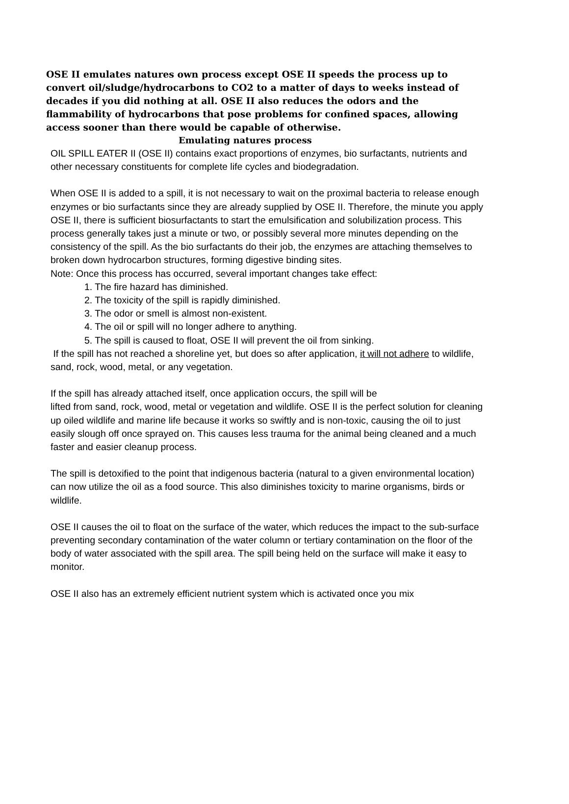OSE II emulates natures own process except OSE II speeds the process up to convert oil/sludge/hydrocarbons to CO2 to a matter of days to weeks instead of decades if you did nothing at all. OSE II also reduces the odors and the flammability of hydrocarbons that pose problems for confined spaces, allowing access sooner than there would be capable of otherwise.
Emulating natures process
OIL SPILL EATER II (OSE II) contains exact proportions of enzymes, bio surfactants, nutrients and other necessary constituents for complete life cycles and biodegradation.
When OSE II is added to a spill, it is not necessary to wait on the proximal bacteria to release enough enzymes or bio surfactants since they are already supplied by OSE II. Therefore, the minute you apply OSE II, there is sufficient biosurfactants to start the emulsification and solubilization process. This process generally takes just a minute or two, or possibly several more minutes depending on the consistency of the spill. As the bio surfactants do their job, the enzymes are attaching themselves to broken down hydrocarbon structures, forming digestive binding sites.
Note: Once this process has occurred, several important changes take effect:
1. The fire hazard has diminished.
2. The toxicity of the spill is rapidly diminished.
3. The odor or smell is almost non-existent.
4. The oil or spill will no longer adhere to anything.
5. The spill is caused to float, OSE II will prevent the oil from sinking.
If the spill has not reached a shoreline yet, but does so after application, it will not adhere to wildlife, sand, rock, wood, metal, or any vegetation.
If the spill has already attached itself, once application occurs, the spill will be
lifted from sand, rock, wood, metal or vegetation and wildlife. OSE II is the perfect solution for cleaning up oiled wildlife and marine life because it works so swiftly and is non-toxic, causing the oil to just easily slough off once sprayed on. This causes less trauma for the animal being cleaned and a much faster and easier cleanup process.
The spill is detoxified to the point that indigenous bacteria (natural to a given environmental location) can now utilize the oil as a food source. This also diminishes toxicity to marine organisms, birds or wildlife.
OSE II causes the oil to float on the surface of the water, which reduces the impact to the sub-surface preventing secondary contamination of the water column or tertiary contamination on the floor of the body of water associated with the spill area. The spill being held on the surface will make it easy to monitor.
OSE II also has an extremely efficient nutrient system which is activated once you mix